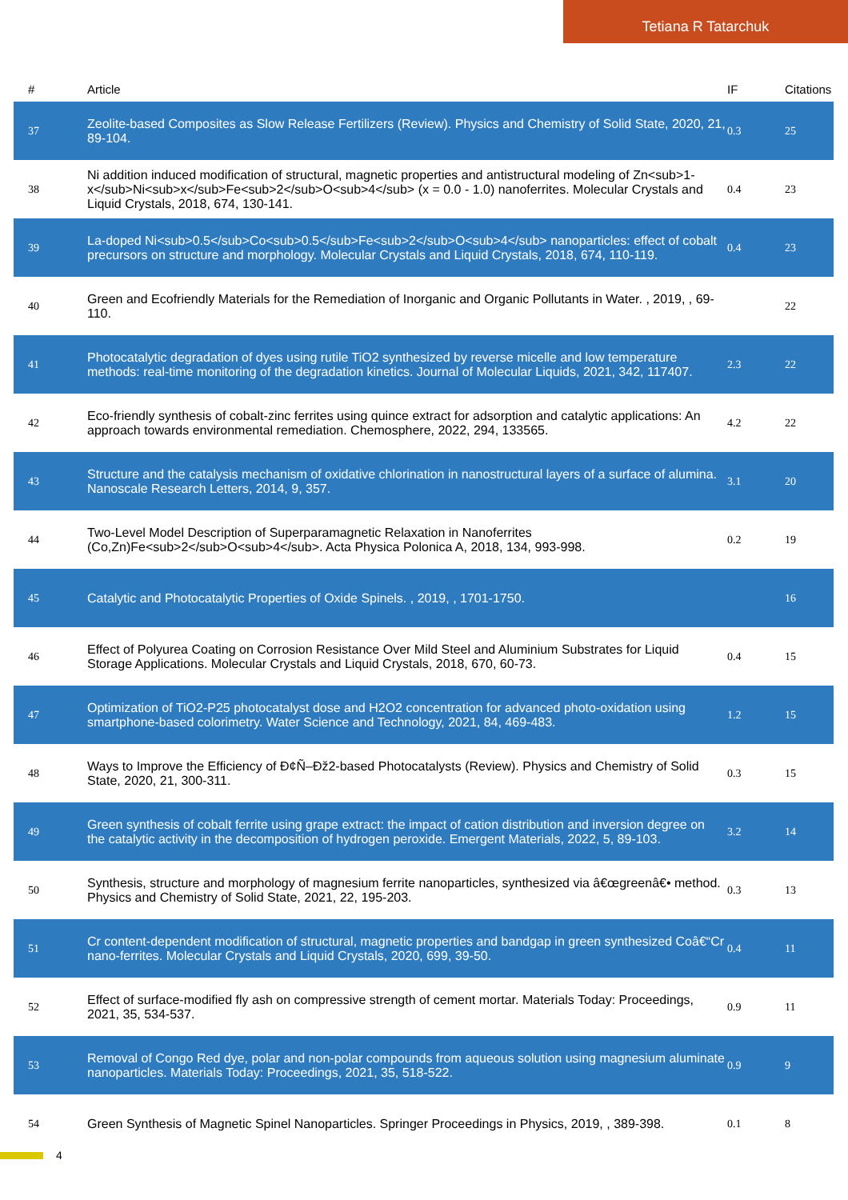Tetiana R Tatarchuk
| # | Article | IF | Citations |
| --- | --- | --- | --- |
| 37 | Zeolite-based Composites as Slow Release Fertilizers (Review). Physics and Chemistry of Solid State, 2020, 21, 89-104. | 0.3 | 25 |
| 38 | Ni addition induced modification of structural, magnetic properties and antistructural modeling of Zn<sub>1-x</sub>Ni<sub>x</sub>Fe<sub>2</sub>O<sub>4</sub> (x = 0.0 - 1.0) nanoferrites. Molecular Crystals and Liquid Crystals, 2018, 674, 130-141. | 0.4 | 23 |
| 39 | La-doped Ni<sub>0.5</sub>Co<sub>0.5</sub>Fe<sub>2</sub>O<sub>4</sub> nanoparticles: effect of cobalt precursors on structure and morphology. Molecular Crystals and Liquid Crystals, 2018, 674, 110-119. | 0.4 | 23 |
| 40 | Green and Ecofriendly Materials for the Remediation of Inorganic and Organic Pollutants in Water. , 2019, , 69-110. | | 22 |
| 41 | Photocatalytic degradation of dyes using rutile TiO2 synthesized by reverse micelle and low temperature methods: real-time monitoring of the degradation kinetics. Journal of Molecular Liquids, 2021, 342, 117407. | 2.3 | 22 |
| 42 | Eco-friendly synthesis of cobalt-zinc ferrites using quince extract for adsorption and catalytic applications: An approach towards environmental remediation. Chemosphere, 2022, 294, 133565. | 4.2 | 22 |
| 43 | Structure and the catalysis mechanism of oxidative chlorination in nanostructural layers of a surface of alumina. Nanoscale Research Letters, 2014, 9, 357. | 3.1 | 20 |
| 44 | Two-Level Model Description of Superparamagnetic Relaxation in Nanoferrites (Co,Zn)Fe<sub>2</sub>O<sub>4</sub>. Acta Physica Polonica A, 2018, 134, 993-998. | 0.2 | 19 |
| 45 | Catalytic and Photocatalytic Properties of Oxide Spinels. , 2019, , 1701-1750. | | 16 |
| 46 | Effect of Polyurea Coating on Corrosion Resistance Over Mild Steel and Aluminium Substrates for Liquid Storage Applications. Molecular Crystals and Liquid Crystals, 2018, 670, 60-73. | 0.4 | 15 |
| 47 | Optimization of TiO2-P25 photocatalyst dose and H2O2 concentration for advanced photo-oxidation using smartphone-based colorimetry. Water Science and Technology, 2021, 84, 469-483. | 1.2 | 15 |
| 48 | Ways to Improve the Efficiency of Ð¢Ñ–Ðž2-based Photocatalysts (Review). Physics and Chemistry of Solid State, 2020, 21, 300-311. | 0.3 | 15 |
| 49 | Green synthesis of cobalt ferrite using grape extract: the impact of cation distribution and inversion degree on the catalytic activity in the decomposition of hydrogen peroxide. Emergent Materials, 2022, 5, 89-103. | 3.2 | 14 |
| 50 | Synthesis, structure and morphology of magnesium ferrite nanoparticles, synthesized via â€œgreenâ€• method. Physics and Chemistry of Solid State, 2021, 22, 195-203. | 0.3 | 13 |
| 51 | Cr content-dependent modification of structural, magnetic properties and bandgap in green synthesized Coâ€“Cr nano-ferrites. Molecular Crystals and Liquid Crystals, 2020, 699, 39-50. | 0.4 | 11 |
| 52 | Effect of surface-modified fly ash on compressive strength of cement mortar. Materials Today: Proceedings, 2021, 35, 534-537. | 0.9 | 11 |
| 53 | Removal of Congo Red dye, polar and non-polar compounds from aqueous solution using magnesium aluminate nanoparticles. Materials Today: Proceedings, 2021, 35, 518-522. | 0.9 | 9 |
| 54 | Green Synthesis of Magnetic Spinel Nanoparticles. Springer Proceedings in Physics, 2019, , 389-398. | 0.1 | 8 |
4